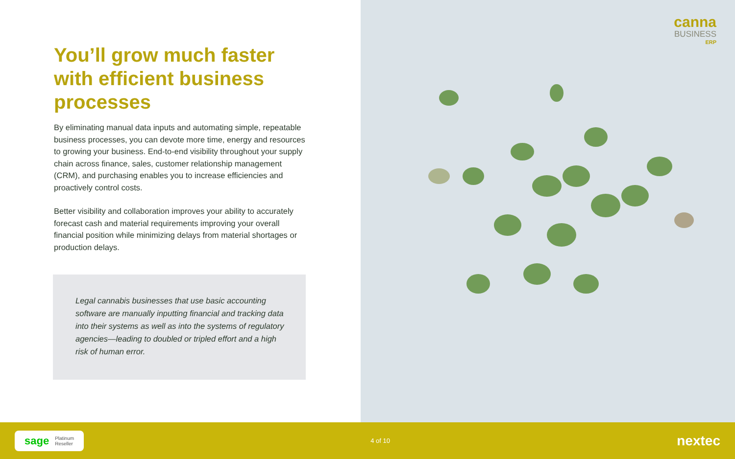You’ll grow much faster with efficient business processes
By eliminating manual data inputs and automating simple, repeatable business processes, you can devote more time, energy and resources to growing your business. End-to-end visibility throughout your supply chain across finance, sales, customer relationship management (CRM), and purchasing enables you to increase efficiencies and proactively control costs.
Better visibility and collaboration improves your ability to accurately forecast cash and material requirements improving your overall financial position while minimizing delays from material shortages or production delays.
Legal cannabis businesses that use basic accounting software are manually inputting financial and tracking data into their systems as well as into the systems of regulatory agencies—leading to doubled or tripled effort and a high risk of human error.
canna
BUSINESS
ERP
sage Platinum
Reseller
4 of 10
nextec